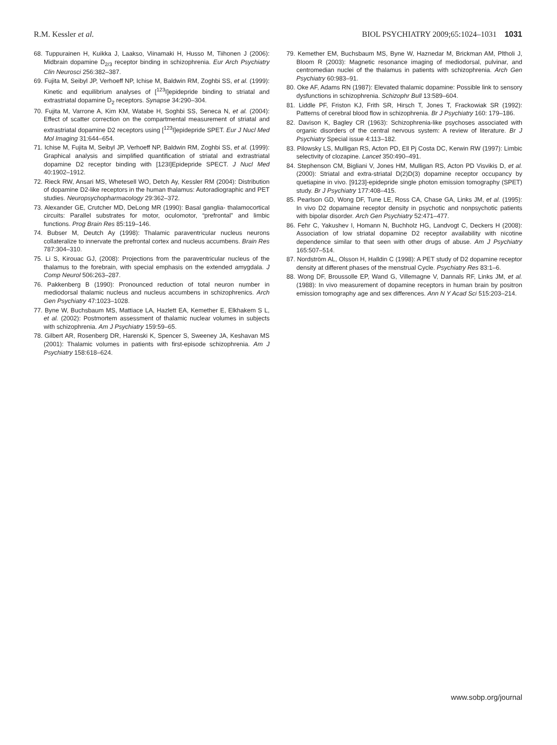R.M. Kessler et al. BIOL PSYCHIATRY 2009;65:1024–1031 1031
68. Tuppurainen H, Kuikka J, Laakso, Viinamaki H, Husso M, Tiihonen J (2006): Midbrain dopamine D<sub>2/3</sub> receptor binding in schizophrenia. Eur Arch Psychiatry Clin Neurosci 256:382–387.
69. Fujita M, Seibyl JP, Verhoeff NP, Ichise M, Baldwin RM, Zoghbi SS, et al. (1999): Kinetic and equilibrium analyses of [<sup>123</sup>I]epidepride binding to striatal and extrastriatal dopamine D<sub>2</sub> receptors. Synapse 34:290–304.
70. Fujita M, Varrone A, Kim KM, Watabe H, Soghbi SS, Seneca N, et al. (2004): Effect of scatter correction on the compartmental measurement of striatal and extrastriatal dopamine D2 receptors using [<sup>123</sup>I]epidepride SPET. Eur J Nucl Med Mol Imaging 31:644–654.
71. Ichise M, Fujita M, Seibyl JP, Verhoeff NP, Baldwin RM, Zoghbi SS, et al. (1999): Graphical analysis and simplified quantification of striatal and extrastriatal dopamine D2 receptor binding with [123I]Epidepride SPECT. J Nucl Med 40:1902–1912.
72. Rieck RW, Ansari MS, Whetesell WO, Detch Ay, Kessler RM (2004): Distribution of dopamine D2-like receptors in the human thalamus: Autoradiographic and PET studies. Neuropsychopharmacology 29:362–372.
73. Alexander GE, Crutcher MD, DeLong MR (1990): Basal ganglia- thalamocortical circuits: Parallel substrates for motor, oculomotor, “prefrontal” and limbic functions. Prog Brain Res 85:119–146.
74. Bubser M, Deutch Ay (1998): Thalamic paraventricular nucleus neurons collateralize to innervate the prefrontal cortex and nucleus accumbens. Brain Res 787:304–310.
75. Li S, Kirouac GJ, (2008): Projections from the paraventricular nucleus of the thalamus to the forebrain, with special emphasis on the extended amygdala. J Comp Neurol 506:263–287.
76. Pakkenberg B (1990): Pronounced reduction of total neuron number in mediodorsal thalamic nucleus and nucleus accumbens in schizophrenics. Arch Gen Psychiatry 47:1023–1028.
77. Byne W, Buchsbaum MS, Mattiace LA, Hazlett EA, Kemether E, Elkhakem S L, et al. (2002): Postmortem assessment of thalamic nuclear volumes in subjects with schizophrenia. Am J Psychiatry 159:59–65.
78. Gilbert AR, Rosenberg DR, Harenski K, Spencer S, Sweeney JA, Keshavan MS (2001): Thalamic volumes in patients with first-episode schizophrenia. Am J Psychiatry 158:618–624.
79. Kemether EM, Buchsbaum MS, Byne W, Haznedar M, Brickman AM, Pltholi J, Bloom R (2003): Magnetic resonance imaging of mediodorsal, pulvinar, and centromedian nuclei of the thalamus in patients with schizophrenia. Arch Gen Psychiatry 60:983–91.
80. Oke AF, Adams RN (1987): Elevated thalamic dopamine: Possible link to sensory dysfunctions in schizophrenia. Schizophr Bull 13:589–604.
81. Liddle PF, Friston KJ, Frith SR, Hirsch T, Jones T, Frackowiak SR (1992): Patterns of cerebral blood flow in schizophrenia. Br J Psychiatry 160: 179–186.
82. Davison K, Bagley CR (1963): Schizophrenia-like psychoses associated with organic disorders of the central nervous system: A review of literature. Br J Psychiatry Special issue 4:113–182.
83. Pilowsky LS, Mulligan RS, Acton PD, Ell Pj Costa DC, Kerwin RW (1997): Limbic selectivity of clozapine. Lancet 350:490–491.
84. Stephenson CM, Bigliani V, Jones HM, Mulligan RS, Acton PD Visvikis D, et al. (2000): Striatal and extra-striatal D(2)D(3) dopamine receptor occupancy by quetiapine in vivo. [9123]-epidepride single photon emission tomography (SPET) study. Br J Psychiatry 177:408–415.
85. Pearlson GD, Wong DF, Tune LE, Ross CA, Chase GA, Links JM, et al. (1995): In vivo D2 dopamaine receptor density in psychotic and nonpsychotic patients with bipolar disorder. Arch Gen Psychiatry 52:471–477.
86. Fehr C, Yakushev I, Homann N, Buchholz HG, Landvogt C, Deckers H (2008): Association of low striatal dopamine D2 receptor availability with nicotine dependence similar to that seen with other drugs of abuse. Am J Psychiatry 165:507–514.
87. Nordström AL, Olsson H, Halldin C (1998): A PET study of D2 dopamine receptor density at different phases of the menstrual Cycle. Psychiatry Res 83:1–6.
88. Wong DF, Broussolle EP, Wand G, Villemagne V, Dannals RF, Links JM, et al. (1988): In vivo measurement of dopamine receptors in human brain by positron emission tomography age and sex differences. Ann N Y Acad Sci 515:203–214.
www.sobp.org/journal